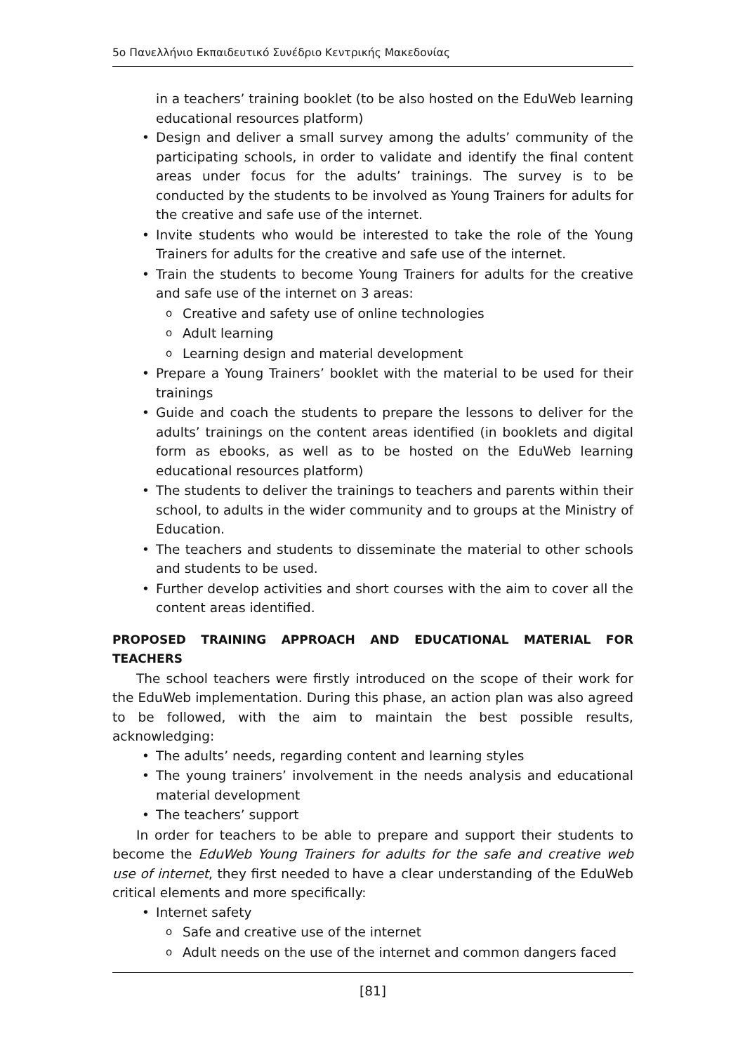5ο Πανελλήνιο Εκπαιδευτικό Συνέδριο Κεντρικής Μακεδονίας
in a teachers’ training booklet (to be also hosted on the EduWeb learning educational resources platform)
Design and deliver a small survey among the adults’ community of the participating schools, in order to validate and identify the final content areas under focus for the adults’ trainings. The survey is to be conducted by the students to be involved as Young Trainers for adults for the creative and safe use of the internet.
Invite students who would be interested to take the role of the Young Trainers for adults for the creative and safe use of the internet.
Train the students to become Young Trainers for adults for the creative and safe use of the internet on 3 areas:
Creative and safety use of online technologies
Adult learning
Learning design and material development
Prepare a Young Trainers’ booklet with the material to be used for their trainings
Guide and coach the students to prepare the lessons to deliver for the adults’ trainings on the content areas identified (in booklets and digital form as ebooks, as well as to be hosted on the EduWeb learning educational resources platform)
The students to deliver the trainings to teachers and parents within their school, to adults in the wider community and to groups at the Ministry of Education.
The teachers and students to disseminate the material to other schools and students to be used.
Further develop activities and short courses with the aim to cover all the content areas identified.
PROPOSED TRAINING APPROACH AND EDUCATIONAL MATERIAL FOR TEACHERS
The school teachers were firstly introduced on the scope of their work for the EduWeb implementation. During this phase, an action plan was also agreed to be followed, with the aim to maintain the best possible results, acknowledging:
The adults’ needs, regarding content and learning styles
The young trainers’ involvement in the needs analysis and educational material development
The teachers’ support
In order for teachers to be able to prepare and support their students to become the EduWeb Young Trainers for adults for the safe and creative web use of internet, they first needed to have a clear understanding of the EduWeb critical elements and more specifically:
Internet safety
Safe and creative use of the internet
Adult needs on the use of the internet and common dangers faced
[81]